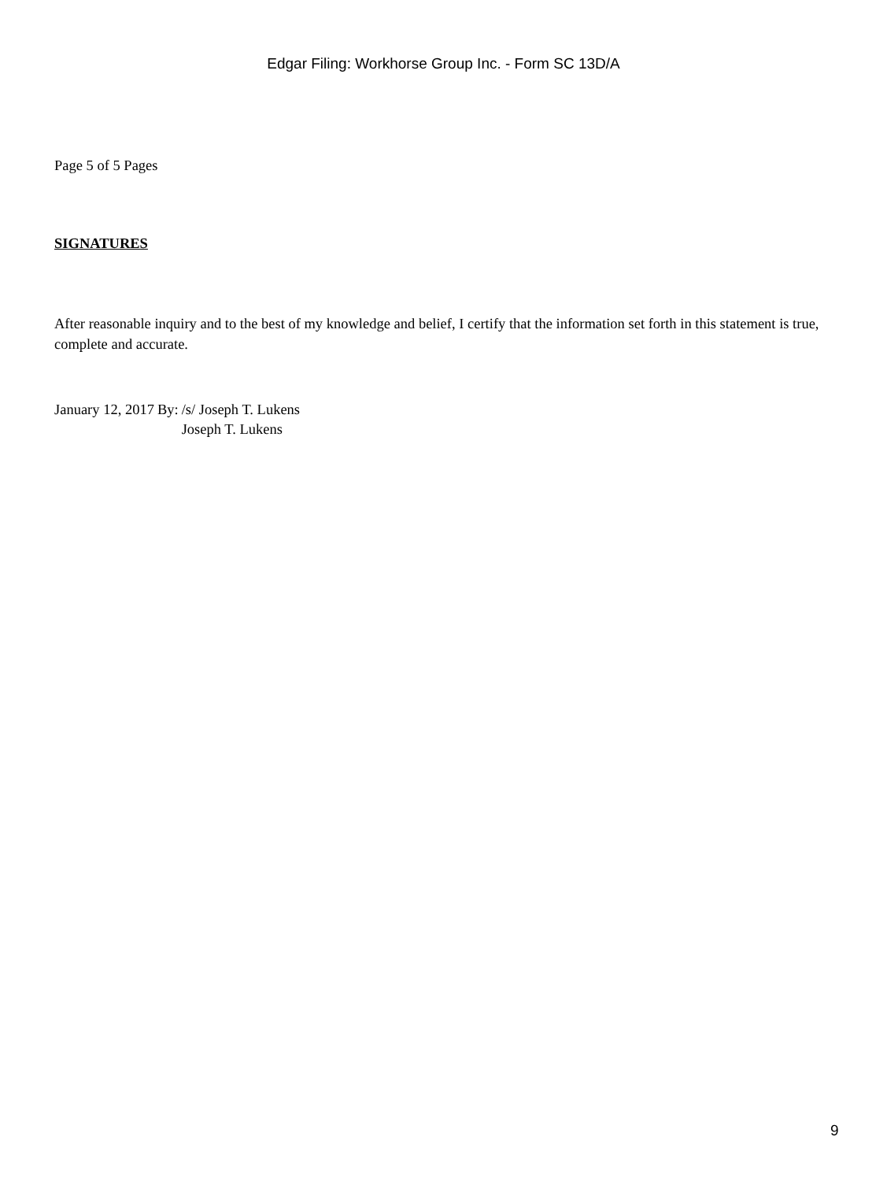Edgar Filing: Workhorse Group Inc. - Form SC 13D/A
Page 5 of 5 Pages
SIGNATURES
After reasonable inquiry and to the best of my knowledge and belief, I certify that the information set forth in this statement is true, complete and accurate.
| January 12, 2017 | By: | /s/ Joseph T. Lukens |
| | | Joseph T. Lukens |
9